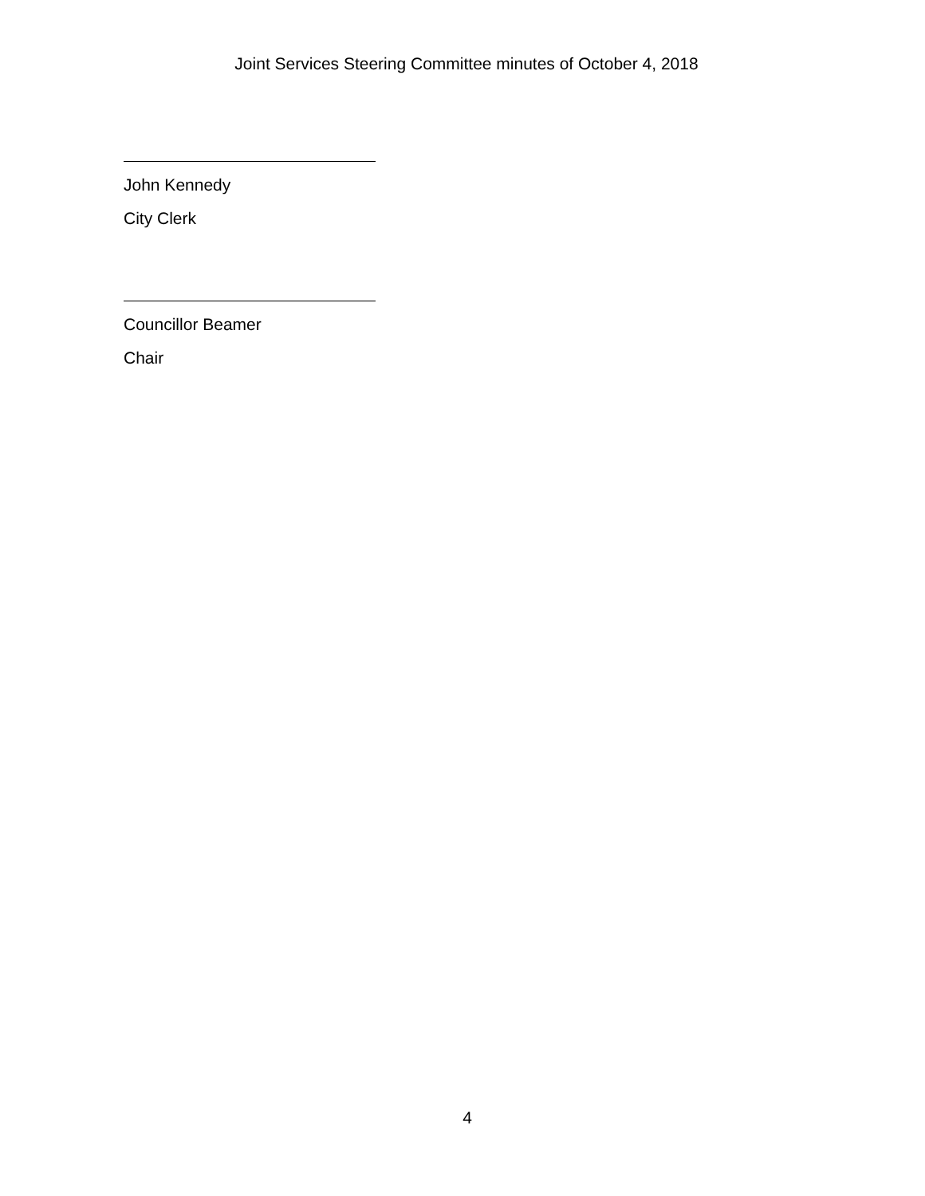Joint Services Steering Committee minutes of October 4, 2018
John Kennedy
City Clerk
Councillor Beamer
Chair
4